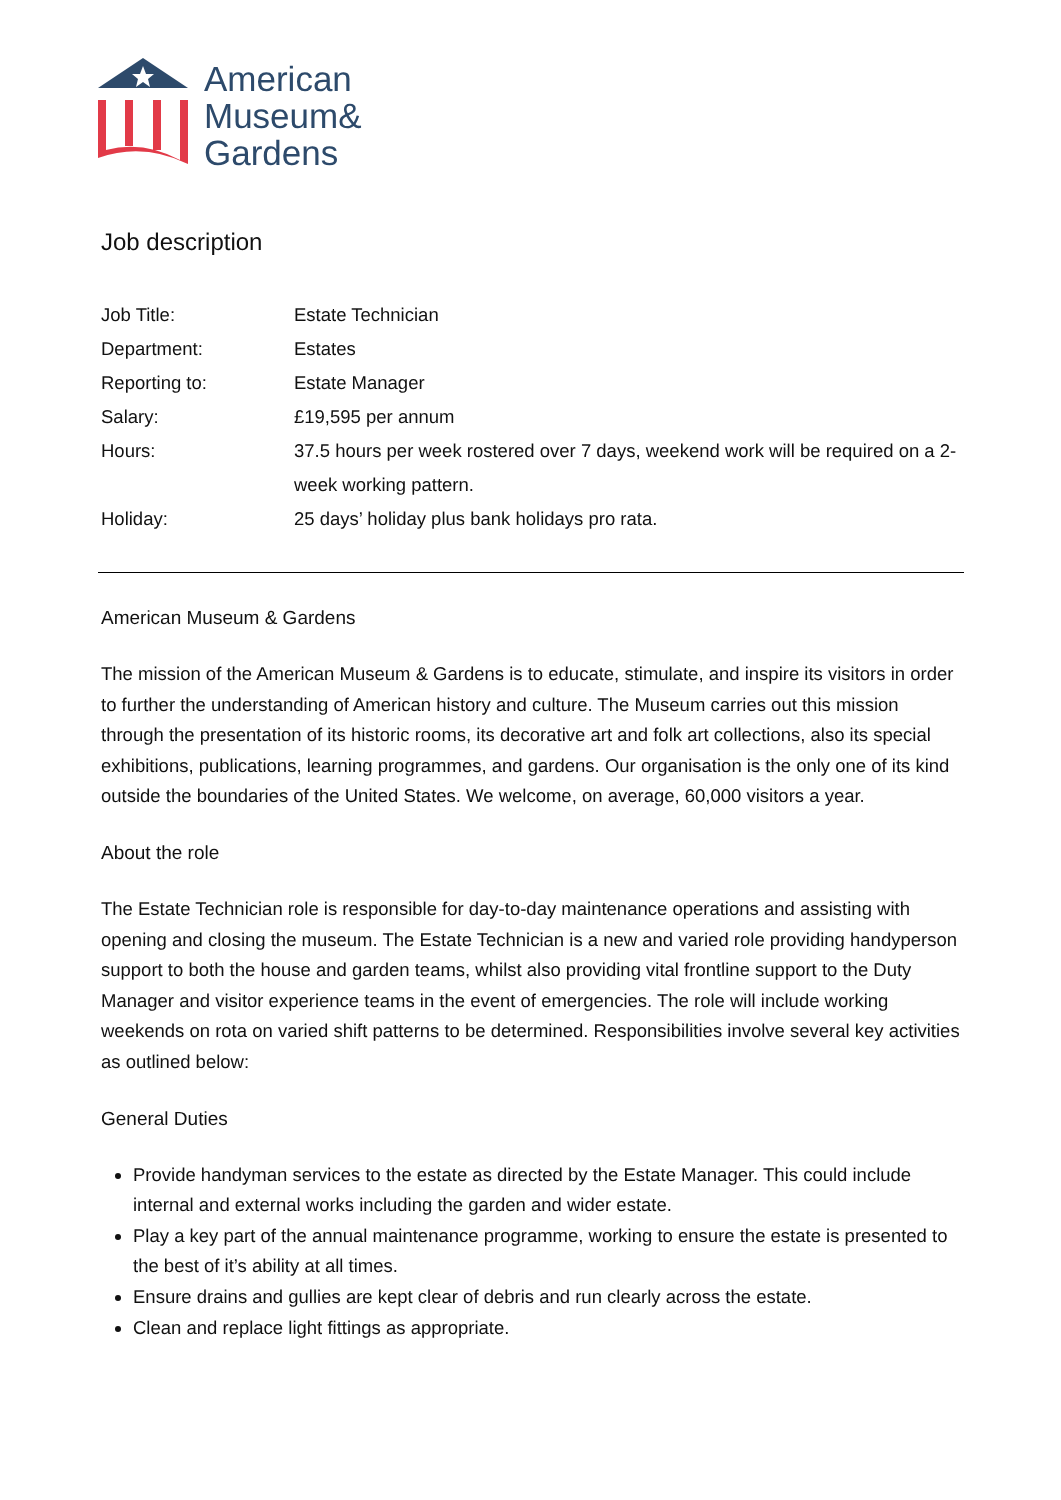American
Museum&
Gardens
Job description
Job Title: Estate Technician
Department: Estates
Reporting to: Estate Manager
Salary: £19,595 per annum
Hours: 37.5 hours per week rostered over 7 days, weekend work will be required on a 2-week working pattern.
Holiday: 25 days’ holiday plus bank holidays pro rata.
American Museum & Gardens
The mission of the American Museum & Gardens is to educate, stimulate, and inspire its visitors in order to further the understanding of American history and culture. The Museum carries out this mission through the presentation of its historic rooms, its decorative art and folk art collections, also its special exhibitions, publications, learning programmes, and gardens. Our organisation is the only one of its kind outside the boundaries of the United States. We welcome, on average, 60,000 visitors a year.
About the role
The Estate Technician role is responsible for day-to-day maintenance operations and assisting with opening and closing the museum. The Estate Technician is a new and varied role providing handyperson support to both the house and garden teams, whilst also providing vital frontline support to the Duty Manager and visitor experience teams in the event of emergencies. The role will include working weekends on rota on varied shift patterns to be determined. Responsibilities involve several key activities as outlined below:
General Duties
Provide handyman services to the estate as directed by the Estate Manager. This could include internal and external works including the garden and wider estate.
Play a key part of the annual maintenance programme, working to ensure the estate is presented to the best of it’s ability at all times.
Ensure drains and gullies are kept clear of debris and run clearly across the estate.
Clean and replace light fittings as appropriate.